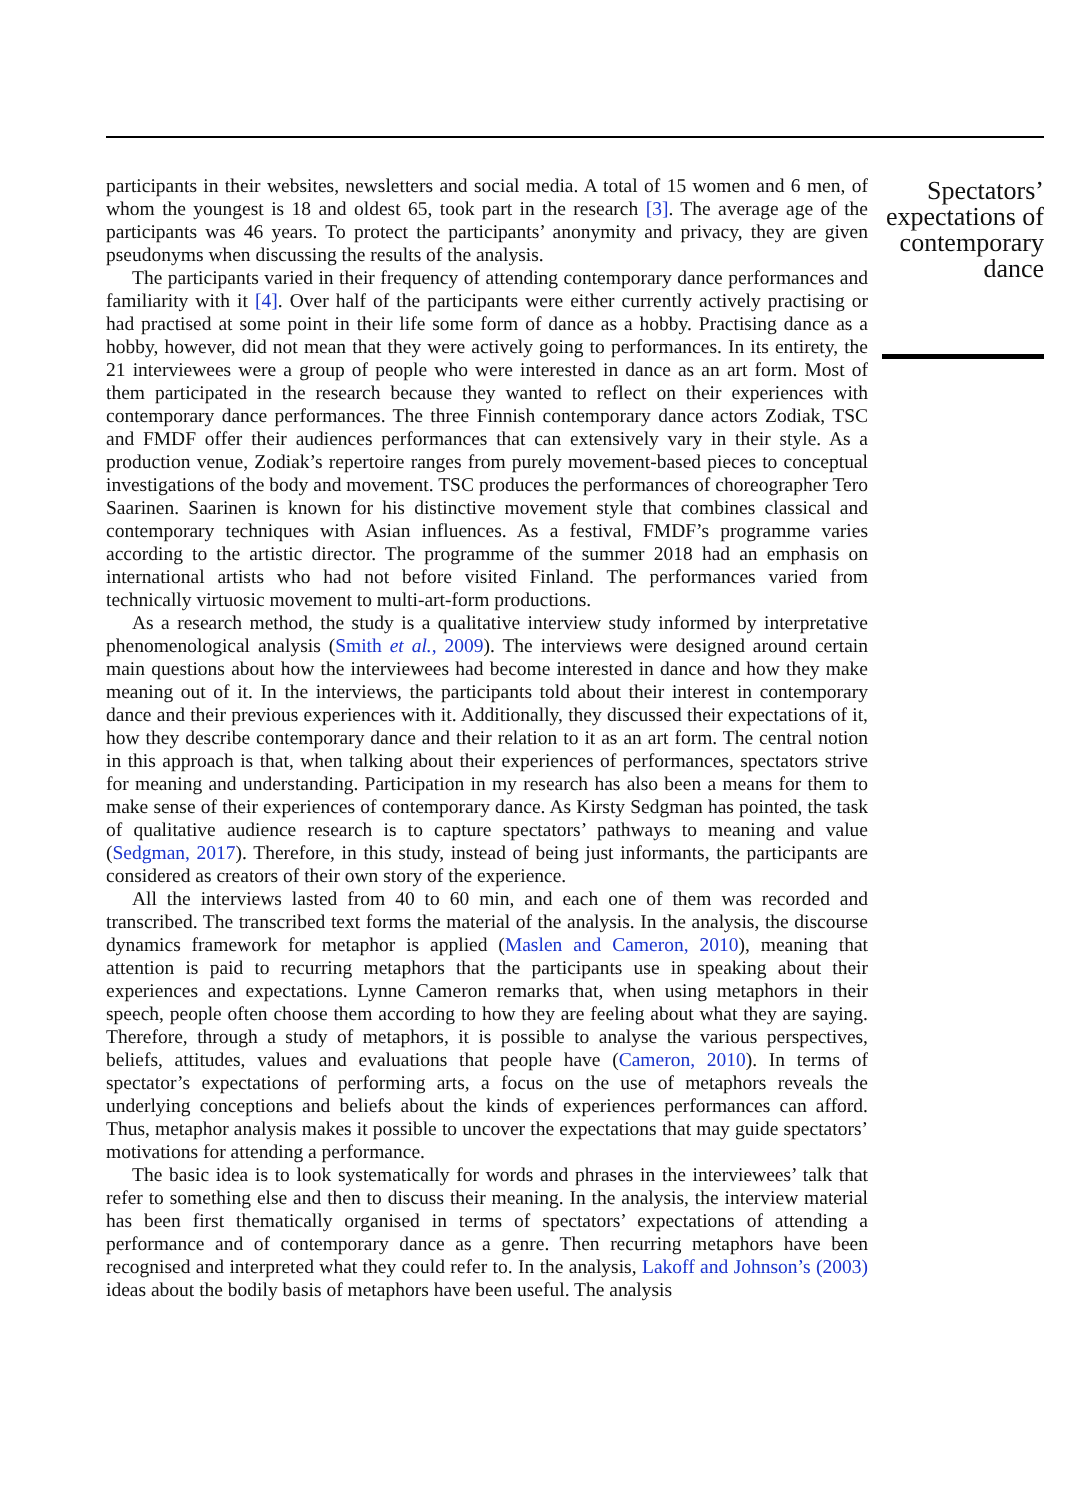participants in their websites, newsletters and social media. A total of 15 women and 6 men, of whom the youngest is 18 and oldest 65, took part in the research [3]. The average age of the participants was 46 years. To protect the participants’ anonymity and privacy, they are given pseudonyms when discussing the results of the analysis.
The participants varied in their frequency of attending contemporary dance performances and familiarity with it [4]. Over half of the participants were either currently actively practising or had practised at some point in their life some form of dance as a hobby. Practising dance as a hobby, however, did not mean that they were actively going to performances. In its entirety, the 21 interviewees were a group of people who were interested in dance as an art form. Most of them participated in the research because they wanted to reflect on their experiences with contemporary dance performances. The three Finnish contemporary dance actors Zodiak, TSC and FMDF offer their audiences performances that can extensively vary in their style. As a production venue, Zodiak’s repertoire ranges from purely movement-based pieces to conceptual investigations of the body and movement. TSC produces the performances of choreographer Tero Saarinen. Saarinen is known for his distinctive movement style that combines classical and contemporary techniques with Asian influences. As a festival, FMDF’s programme varies according to the artistic director. The programme of the summer 2018 had an emphasis on international artists who had not before visited Finland. The performances varied from technically virtuosic movement to multi-art-form productions.
As a research method, the study is a qualitative interview study informed by interpretative phenomenological analysis (Smith et al., 2009). The interviews were designed around certain main questions about how the interviewees had become interested in dance and how they make meaning out of it. In the interviews, the participants told about their interest in contemporary dance and their previous experiences with it. Additionally, they discussed their expectations of it, how they describe contemporary dance and their relation to it as an art form. The central notion in this approach is that, when talking about their experiences of performances, spectators strive for meaning and understanding. Participation in my research has also been a means for them to make sense of their experiences of contemporary dance. As Kirsty Sedgman has pointed, the task of qualitative audience research is to capture spectators’ pathways to meaning and value (Sedgman, 2017). Therefore, in this study, instead of being just informants, the participants are considered as creators of their own story of the experience.
All the interviews lasted from 40 to 60 min, and each one of them was recorded and transcribed. The transcribed text forms the material of the analysis. In the analysis, the discourse dynamics framework for metaphor is applied (Maslen and Cameron, 2010), meaning that attention is paid to recurring metaphors that the participants use in speaking about their experiences and expectations. Lynne Cameron remarks that, when using metaphors in their speech, people often choose them according to how they are feeling about what they are saying. Therefore, through a study of metaphors, it is possible to analyse the various perspectives, beliefs, attitudes, values and evaluations that people have (Cameron, 2010). In terms of spectator’s expectations of performing arts, a focus on the use of metaphors reveals the underlying conceptions and beliefs about the kinds of experiences performances can afford. Thus, metaphor analysis makes it possible to uncover the expectations that may guide spectators’ motivations for attending a performance.
The basic idea is to look systematically for words and phrases in the interviewees’ talk that refer to something else and then to discuss their meaning. In the analysis, the interview material has been first thematically organised in terms of spectators’ expectations of attending a performance and of contemporary dance as a genre. Then recurring metaphors have been recognised and interpreted what they could refer to. In the analysis, Lakoff and Johnson’s (2003) ideas about the bodily basis of metaphors have been useful. The analysis
Spectators’
expectations of
contemporary
dance